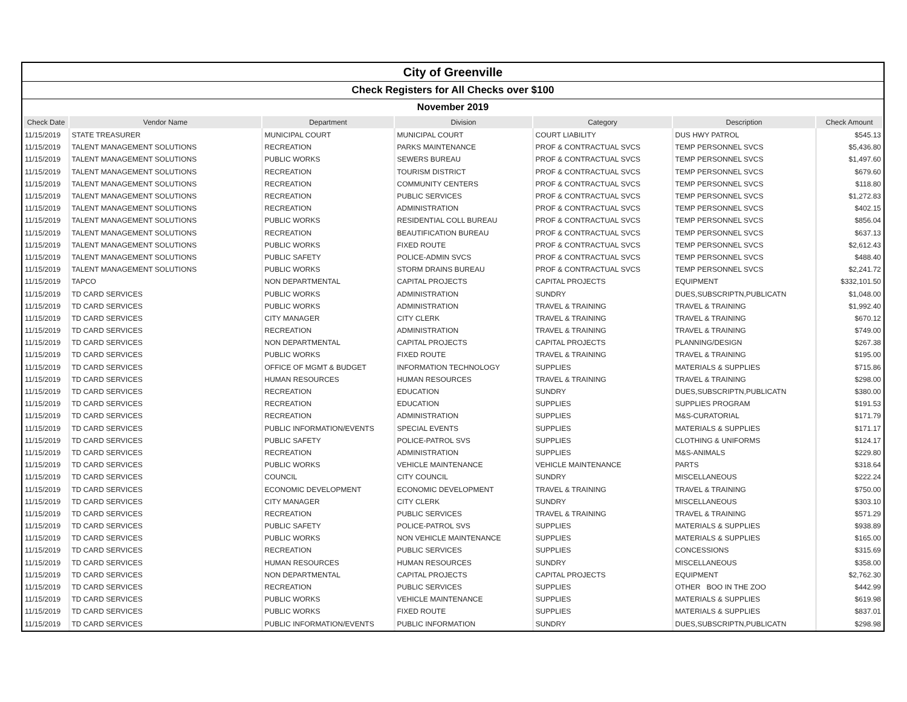City of Greenville
Check Registers for All Checks over $100
November 2019
| Check Date | Vendor Name | Department | Division | Category | Description | Check Amount |
| --- | --- | --- | --- | --- | --- | --- |
| 11/15/2019 | STATE TREASURER | MUNICIPAL COURT | MUNICIPAL COURT | COURT LIABILITY | DUS HWY PATROL | $545.13 |
| 11/15/2019 | TALENT MANAGEMENT SOLUTIONS | RECREATION | PARKS MAINTENANCE | PROF & CONTRACTUAL SVCS | TEMP PERSONNEL SVCS | $5,436.80 |
| 11/15/2019 | TALENT MANAGEMENT SOLUTIONS | PUBLIC WORKS | SEWERS BUREAU | PROF & CONTRACTUAL SVCS | TEMP PERSONNEL SVCS | $1,497.60 |
| 11/15/2019 | TALENT MANAGEMENT SOLUTIONS | RECREATION | TOURISM DISTRICT | PROF & CONTRACTUAL SVCS | TEMP PERSONNEL SVCS | $679.60 |
| 11/15/2019 | TALENT MANAGEMENT SOLUTIONS | RECREATION | COMMUNITY CENTERS | PROF & CONTRACTUAL SVCS | TEMP PERSONNEL SVCS | $118.80 |
| 11/15/2019 | TALENT MANAGEMENT SOLUTIONS | RECREATION | PUBLIC SERVICES | PROF & CONTRACTUAL SVCS | TEMP PERSONNEL SVCS | $1,272.83 |
| 11/15/2019 | TALENT MANAGEMENT SOLUTIONS | RECREATION | ADMINISTRATION | PROF & CONTRACTUAL SVCS | TEMP PERSONNEL SVCS | $402.15 |
| 11/15/2019 | TALENT MANAGEMENT SOLUTIONS | PUBLIC WORKS | RESIDENTIAL COLL BUREAU | PROF & CONTRACTUAL SVCS | TEMP PERSONNEL SVCS | $856.04 |
| 11/15/2019 | TALENT MANAGEMENT SOLUTIONS | RECREATION | BEAUTIFICATION BUREAU | PROF & CONTRACTUAL SVCS | TEMP PERSONNEL SVCS | $637.13 |
| 11/15/2019 | TALENT MANAGEMENT SOLUTIONS | PUBLIC WORKS | FIXED ROUTE | PROF & CONTRACTUAL SVCS | TEMP PERSONNEL SVCS | $2,612.43 |
| 11/15/2019 | TALENT MANAGEMENT SOLUTIONS | PUBLIC SAFETY | POLICE-ADMIN SVCS | PROF & CONTRACTUAL SVCS | TEMP PERSONNEL SVCS | $488.40 |
| 11/15/2019 | TALENT MANAGEMENT SOLUTIONS | PUBLIC WORKS | STORM DRAINS BUREAU | PROF & CONTRACTUAL SVCS | TEMP PERSONNEL SVCS | $2,241.72 |
| 11/15/2019 | TAPCO | NON DEPARTMENTAL | CAPITAL PROJECTS | CAPITAL PROJECTS | EQUIPMENT | $332,101.50 |
| 11/15/2019 | TD CARD SERVICES | PUBLIC WORKS | ADMINISTRATION | SUNDRY | DUES,SUBSCRIPTN,PUBLICATN | $1,048.00 |
| 11/15/2019 | TD CARD SERVICES | PUBLIC WORKS | ADMINISTRATION | TRAVEL & TRAINING | TRAVEL & TRAINING | $1,992.40 |
| 11/15/2019 | TD CARD SERVICES | CITY MANAGER | CITY CLERK | TRAVEL & TRAINING | TRAVEL & TRAINING | $670.12 |
| 11/15/2019 | TD CARD SERVICES | RECREATION | ADMINISTRATION | TRAVEL & TRAINING | TRAVEL & TRAINING | $749.00 |
| 11/15/2019 | TD CARD SERVICES | NON DEPARTMENTAL | CAPITAL PROJECTS | CAPITAL PROJECTS | PLANNING/DESIGN | $267.38 |
| 11/15/2019 | TD CARD SERVICES | PUBLIC WORKS | FIXED ROUTE | TRAVEL & TRAINING | TRAVEL & TRAINING | $195.00 |
| 11/15/2019 | TD CARD SERVICES | OFFICE OF MGMT & BUDGET | INFORMATION TECHNOLOGY | SUPPLIES | MATERIALS & SUPPLIES | $715.86 |
| 11/15/2019 | TD CARD SERVICES | HUMAN RESOURCES | HUMAN RESOURCES | TRAVEL & TRAINING | TRAVEL & TRAINING | $298.00 |
| 11/15/2019 | TD CARD SERVICES | RECREATION | EDUCATION | SUNDRY | DUES,SUBSCRIPTN,PUBLICATN | $380.00 |
| 11/15/2019 | TD CARD SERVICES | RECREATION | EDUCATION | SUPPLIES | SUPPLIES PROGRAM | $191.53 |
| 11/15/2019 | TD CARD SERVICES | RECREATION | ADMINISTRATION | SUPPLIES | M&S-CURATORIAL | $171.79 |
| 11/15/2019 | TD CARD SERVICES | PUBLIC INFORMATION/EVENTS | SPECIAL EVENTS | SUPPLIES | MATERIALS & SUPPLIES | $171.17 |
| 11/15/2019 | TD CARD SERVICES | PUBLIC SAFETY | POLICE-PATROL SVS | SUPPLIES | CLOTHING & UNIFORMS | $124.17 |
| 11/15/2019 | TD CARD SERVICES | RECREATION | ADMINISTRATION | SUPPLIES | M&S-ANIMALS | $229.80 |
| 11/15/2019 | TD CARD SERVICES | PUBLIC WORKS | VEHICLE MAINTENANCE | VEHICLE MAINTENANCE | PARTS | $318.64 |
| 11/15/2019 | TD CARD SERVICES | COUNCIL | CITY COUNCIL | SUNDRY | MISCELLANEOUS | $222.24 |
| 11/15/2019 | TD CARD SERVICES | ECONOMIC DEVELOPMENT | ECONOMIC DEVELOPMENT | TRAVEL & TRAINING | TRAVEL & TRAINING | $750.00 |
| 11/15/2019 | TD CARD SERVICES | CITY MANAGER | CITY CLERK | SUNDRY | MISCELLANEOUS | $303.10 |
| 11/15/2019 | TD CARD SERVICES | RECREATION | PUBLIC SERVICES | TRAVEL & TRAINING | TRAVEL & TRAINING | $571.29 |
| 11/15/2019 | TD CARD SERVICES | PUBLIC SAFETY | POLICE-PATROL SVS | SUPPLIES | MATERIALS & SUPPLIES | $938.89 |
| 11/15/2019 | TD CARD SERVICES | PUBLIC WORKS | NON VEHICLE MAINTENANCE | SUPPLIES | MATERIALS & SUPPLIES | $165.00 |
| 11/15/2019 | TD CARD SERVICES | RECREATION | PUBLIC SERVICES | SUPPLIES | CONCESSIONS | $315.69 |
| 11/15/2019 | TD CARD SERVICES | HUMAN RESOURCES | HUMAN RESOURCES | SUNDRY | MISCELLANEOUS | $358.00 |
| 11/15/2019 | TD CARD SERVICES | NON DEPARTMENTAL | CAPITAL PROJECTS | CAPITAL PROJECTS | EQUIPMENT | $2,762.30 |
| 11/15/2019 | TD CARD SERVICES | RECREATION | PUBLIC SERVICES | SUPPLIES | OTHER BOO IN THE ZOO | $442.99 |
| 11/15/2019 | TD CARD SERVICES | PUBLIC WORKS | VEHICLE MAINTENANCE | SUPPLIES | MATERIALS & SUPPLIES | $619.98 |
| 11/15/2019 | TD CARD SERVICES | PUBLIC WORKS | FIXED ROUTE | SUPPLIES | MATERIALS & SUPPLIES | $837.01 |
| 11/15/2019 | TD CARD SERVICES | PUBLIC INFORMATION/EVENTS | PUBLIC INFORMATION | SUNDRY | DUES,SUBSCRIPTN,PUBLICATN | $298.98 |